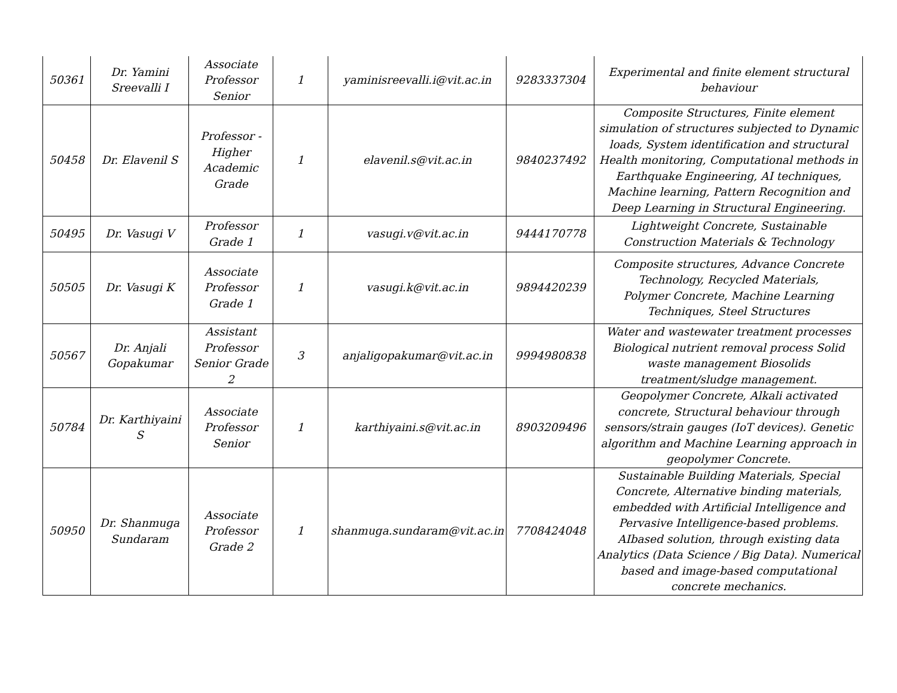| 50361 | Dr. Yamini Sreevalli I | Associate Professor Senior | 1 | yaminisreevalli.i@vit.ac.in | 9283337304 | Experimental and finite element structural behaviour |
| 50458 | Dr. Elavenil S | Professor - Higher Academic Grade | 1 | elavenil.s@vit.ac.in | 9840237492 | Composite Structures, Finite element simulation of structures subjected to Dynamic loads, System identification and structural Health monitoring, Computational methods in Earthquake Engineering, AI techniques, Machine learning, Pattern Recognition and Deep Learning in Structural Engineering. |
| 50495 | Dr. Vasugi V | Professor Grade 1 | 1 | vasugi.v@vit.ac.in | 9444170778 | Lightweight Concrete, Sustainable Construction Materials & Technology |
| 50505 | Dr. Vasugi K | Associate Professor Grade 1 | 1 | vasugi.k@vit.ac.in | 9894420239 | Composite structures, Advance Concrete Technology, Recycled Materials, Polymer Concrete, Machine Learning Techniques, Steel Structures |
| 50567 | Dr. Anjali Gopakumar | Assistant Professor Senior Grade 2 | 3 | anjaligopakumar@vit.ac.in | 9994980838 | Water and wastewater treatment processes Biological nutrient removal process Solid waste management Biosolids treatment/sludge management. |
| 50784 | Dr. Karthiyaini S | Associate Professor Senior | 1 | karthiyaini.s@vit.ac.in | 8903209496 | Geopolymer Concrete, Alkali activated concrete, Structural behaviour through sensors/strain gauges (IoT devices). Genetic algorithm and Machine Learning approach in geopolymer Concrete. |
| 50950 | Dr. Shanmuga Sundaram | Associate Professor Grade 2 | 1 | shanmuga.sundaram@vit.ac.in | 7708424048 | Sustainable Building Materials, Special Concrete, Alternative binding materials, embedded with Artificial Intelligence and Pervasive Intelligence-based problems. AIbased solution, through existing data Analytics (Data Science / Big Data). Numerical based and image-based computational concrete mechanics. |